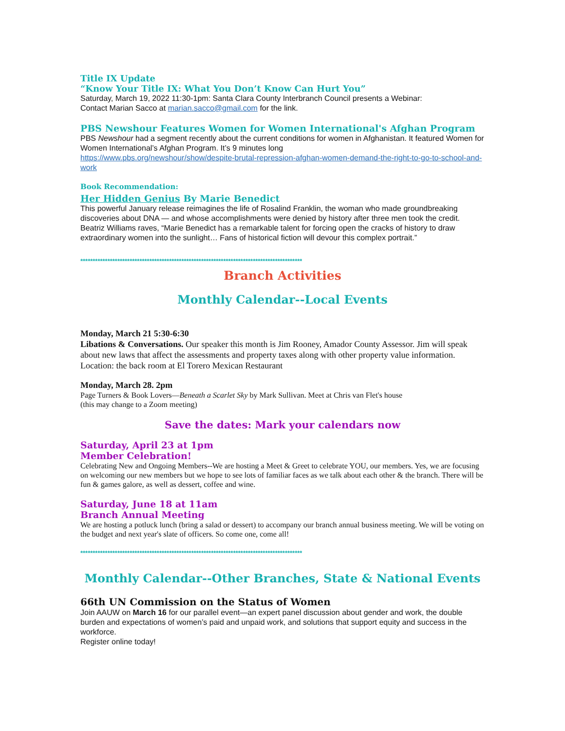Title IX Update
“Know Your Title IX: What You Don’t Know Can Hurt You”
Saturday, March 19, 2022 11:30-1pm: Santa Clara County Interbranch Council presents a Webinar:
Contact Marian Sacco at marian.sacco@gmail.com for the link.
PBS Newshour Features Women for Women International's Afghan Program
PBS Newshour had a segment recently about the current conditions for women in Afghanistan. It featured Women for Women International’s Afghan Program. It’s 9 minutes long
https://www.pbs.org/newshour/show/despite-brutal-repression-afghan-women-demand-the-right-to-go-to-school-and-work
Book Recommendation:
Her Hidden Genius By Marie Benedict
This powerful January release reimagines the life of Rosalind Franklin, the woman who made groundbreaking discoveries about DNA — and whose accomplishments were denied by history after three men took the credit. Beatriz Williams raves, “Marie Benedict has a remarkable talent for forcing open the cracks of history to draw extraordinary women into the sunlight… Fans of historical fiction will devour this complex portrait.”
******************************************************************************************
Branch Activities
Monthly Calendar--Local Events
Monday, March 21 5:30-6:30
Libations & Conversations. Our speaker this month is Jim Rooney, Amador County Assessor. Jim will speak about new laws that affect the assessments and property taxes along with other property value information. Location: the back room at El Torero Mexican Restaurant
Monday, March 28. 2pm
Page Turners & Book Lovers—Beneath a Scarlet Sky by Mark Sullivan. Meet at Chris van Flet's house
(this may change to a Zoom meeting)
Save the dates: Mark your calendars now
Saturday, April 23 at 1pm
Member Celebration!
Celebrating New and Ongoing Members--We are hosting a Meet & Greet to celebrate YOU, our members. Yes, we are focusing on welcoming our new members but we hope to see lots of familiar faces as we talk about each other & the branch. There will be fun & games galore, as well as dessert, coffee and wine.
Saturday, June 18 at 11am
Branch Annual Meeting
We are hosting a potluck lunch (bring a salad or dessert) to accompany our branch annual business meeting. We will be voting on the budget and next year's slate of officers. So come one, come all!
******************************************************************************************
Monthly Calendar--Other Branches, State & National Events
66th UN Commission on the Status of Women
Join AAUW on March 16 for our parallel event—an expert panel discussion about gender and work, the double burden and expectations of women’s paid and unpaid work, and solutions that support equity and success in the workforce.
Register online today!